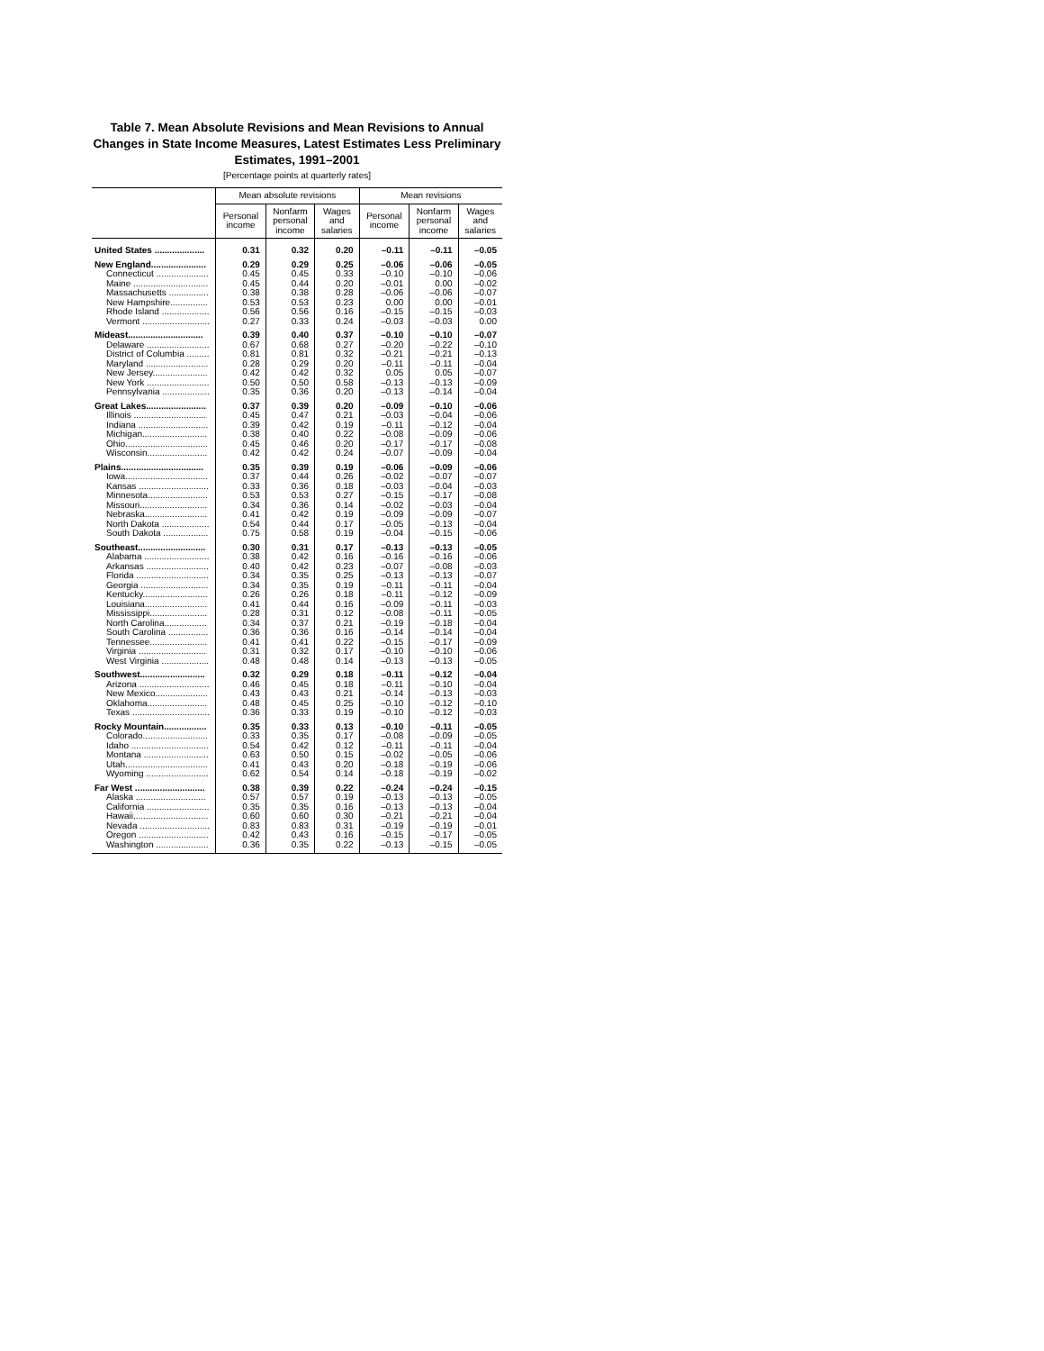Table 7. Mean Absolute Revisions and Mean Revisions to Annual Changes in State Income Measures, Latest Estimates Less Preliminary Estimates, 1991–2001
[Percentage points at quarterly rates]
| | Mean absolute revisions | | | Mean revisions | | |
| --- | --- | --- | --- | --- | --- | --- |
| | Personal income | Nonfarm personal income | Wages and salaries | Personal income | Nonfarm personal income | Wages and salaries |
| United States .................... | 0.31 | 0.32 | 0.20 | –0.11 | –0.11 | –0.05 |
| New England...................... | 0.29 | 0.29 | 0.25 | –0.06 | –0.06 | –0.05 |
| Connecticut ..................... | 0.45 | 0.45 | 0.33 | –0.10 | –0.10 | –0.06 |
| Maine .............................. | 0.45 | 0.44 | 0.20 | –0.01 | 0.00 | –0.02 |
| Massachusetts ................ | 0.38 | 0.38 | 0.28 | –0.06 | –0.06 | –0.07 |
| New Hampshire............... | 0.53 | 0.53 | 0.23 | 0.00 | 0.00 | –0.01 |
| Rhode Island ................... | 0.56 | 0.56 | 0.16 | –0.15 | –0.15 | –0.03 |
| Vermont ........................... | 0.27 | 0.33 | 0.24 | –0.03 | –0.03 | 0.00 |
| Mideast.............................. | 0.39 | 0.40 | 0.37 | –0.10 | –0.10 | –0.07 |
| Delaware ......................... | 0.67 | 0.68 | 0.27 | –0.20 | –0.22 | –0.10 |
| District of Columbia ......... | 0.81 | 0.81 | 0.32 | –0.21 | –0.21 | –0.13 |
| Maryland ......................... | 0.28 | 0.29 | 0.20 | –0.11 | –0.11 | –0.04 |
| New Jersey...................... | 0.42 | 0.42 | 0.32 | 0.05 | 0.05 | –0.07 |
| New York ......................... | 0.50 | 0.50 | 0.58 | –0.13 | –0.13 | –0.09 |
| Pennsylvania ................... | 0.35 | 0.36 | 0.20 | –0.13 | –0.14 | –0.04 |
| Great Lakes........................ | 0.37 | 0.39 | 0.20 | –0.09 | –0.10 | –0.06 |
| Illinois ............................. | 0.45 | 0.47 | 0.21 | –0.03 | –0.04 | –0.06 |
| Indiana ............................ | 0.39 | 0.42 | 0.19 | –0.11 | –0.12 | –0.04 |
| Michigan.......................... | 0.38 | 0.40 | 0.22 | –0.08 | –0.09 | –0.06 |
| Ohio................................. | 0.45 | 0.46 | 0.20 | –0.17 | –0.17 | –0.08 |
| Wisconsin........................ | 0.42 | 0.42 | 0.24 | –0.07 | –0.09 | –0.04 |
| Plains................................. | 0.35 | 0.39 | 0.19 | –0.06 | –0.09 | –0.06 |
| Iowa................................. | 0.37 | 0.44 | 0.26 | –0.02 | –0.07 | –0.07 |
| Kansas ............................ | 0.33 | 0.36 | 0.18 | –0.03 | –0.04 | –0.03 |
| Minnesota........................ | 0.53 | 0.53 | 0.27 | –0.15 | –0.17 | –0.08 |
| Missouri........................... | 0.34 | 0.36 | 0.14 | –0.02 | –0.03 | –0.04 |
| Nebraska......................... | 0.41 | 0.42 | 0.19 | –0.09 | –0.09 | –0.07 |
| North Dakota ................... | 0.54 | 0.44 | 0.17 | –0.05 | –0.13 | –0.04 |
| South Dakota .................. | 0.75 | 0.58 | 0.19 | –0.04 | –0.15 | –0.06 |
| Southeast........................... | 0.30 | 0.31 | 0.17 | –0.13 | –0.13 | –0.05 |
| Alabama .......................... | 0.38 | 0.42 | 0.16 | –0.16 | –0.16 | –0.06 |
| Arkansas ......................... | 0.40 | 0.42 | 0.23 | –0.07 | –0.08 | –0.03 |
| Florida ............................. | 0.34 | 0.35 | 0.25 | –0.13 | –0.13 | –0.07 |
| Georgia ........................... | 0.34 | 0.35 | 0.19 | –0.11 | –0.11 | –0.04 |
| Kentucky.......................... | 0.26 | 0.26 | 0.18 | –0.11 | –0.12 | –0.09 |
| Louisiana......................... | 0.41 | 0.44 | 0.16 | –0.09 | –0.11 | –0.03 |
| Mississippi....................... | 0.28 | 0.31 | 0.12 | –0.08 | –0.11 | –0.05 |
| North Carolina................. | 0.34 | 0.37 | 0.21 | –0.19 | –0.18 | –0.04 |
| South Carolina ................ | 0.36 | 0.36 | 0.16 | –0.14 | –0.14 | –0.04 |
| Tennessee....................... | 0.41 | 0.41 | 0.22 | –0.15 | –0.17 | –0.09 |
| Virginia ........................... | 0.31 | 0.32 | 0.17 | –0.10 | –0.10 | –0.06 |
| West Virginia ................... | 0.48 | 0.48 | 0.14 | –0.13 | –0.13 | –0.05 |
| Southwest.......................... | 0.32 | 0.29 | 0.18 | –0.11 | –0.12 | –0.04 |
| Arizona ............................ | 0.46 | 0.45 | 0.18 | –0.11 | –0.10 | –0.04 |
| New Mexico..................... | 0.43 | 0.43 | 0.21 | –0.14 | –0.13 | –0.03 |
| Oklahoma........................ | 0.48 | 0.45 | 0.25 | –0.10 | –0.12 | –0.10 |
| Texas ............................... | 0.36 | 0.33 | 0.19 | –0.10 | –0.12 | –0.03 |
| Rocky Mountain................. | 0.35 | 0.33 | 0.13 | –0.10 | –0.11 | –0.05 |
| Colorado.......................... | 0.33 | 0.35 | 0.17 | –0.08 | –0.09 | –0.05 |
| Idaho ............................... | 0.54 | 0.42 | 0.12 | –0.11 | –0.11 | –0.04 |
| Montana .......................... | 0.63 | 0.50 | 0.15 | –0.02 | –0.05 | –0.06 |
| Utah................................. | 0.41 | 0.43 | 0.20 | –0.18 | –0.19 | –0.06 |
| Wyoming ......................... | 0.62 | 0.54 | 0.14 | –0.18 | –0.19 | –0.02 |
| Far West ............................ | 0.38 | 0.39 | 0.22 | –0.24 | –0.24 | –0.15 |
| Alaska ............................ | 0.57 | 0.57 | 0.19 | –0.13 | –0.13 | –0.05 |
| California ......................... | 0.35 | 0.35 | 0.16 | –0.13 | –0.13 | –0.04 |
| Hawaii.............................. | 0.60 | 0.60 | 0.30 | –0.21 | –0.21 | –0.04 |
| Nevada ............................ | 0.83 | 0.83 | 0.31 | –0.19 | –0.19 | –0.01 |
| Oregon ............................ | 0.42 | 0.43 | 0.16 | –0.15 | –0.17 | –0.05 |
| Washington ..................... | 0.36 | 0.35 | 0.22 | –0.13 | –0.15 | –0.05 |